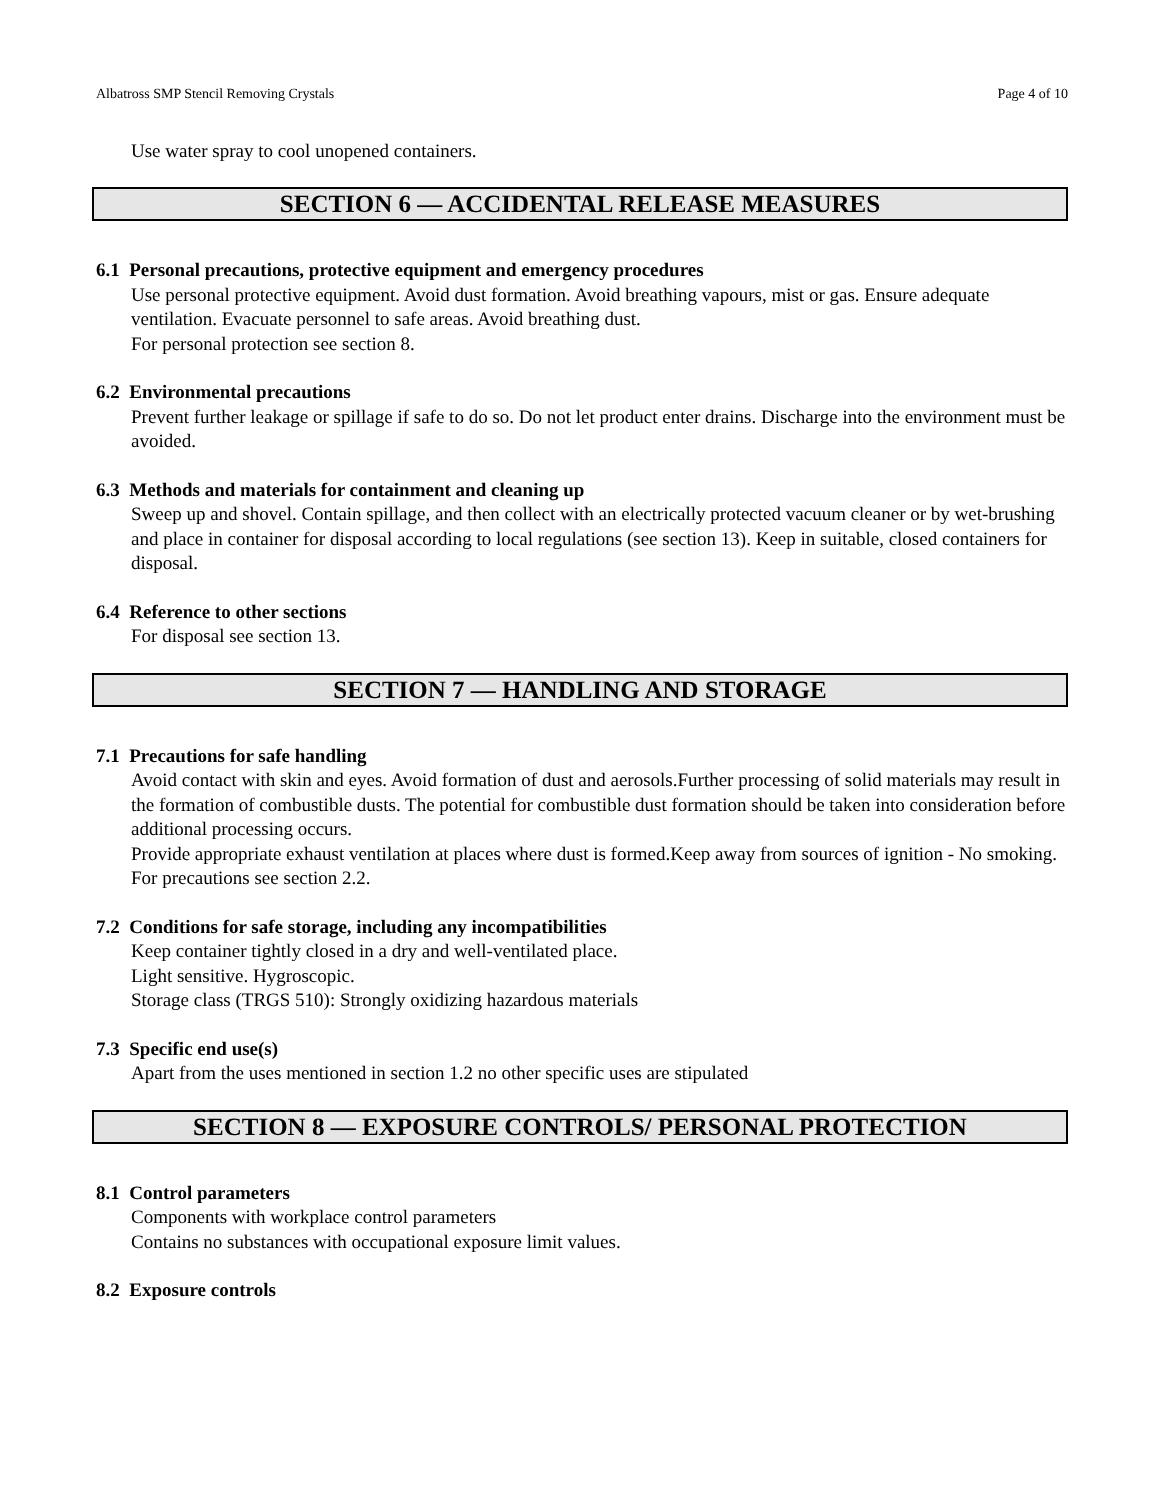Albatross SMP Stencil Removing Crystals Page 4 of 10
Use water spray to cool unopened containers.
SECTION 6 — ACCIDENTAL RELEASE MEASURES
6.1 Personal precautions, protective equipment and emergency procedures
Use personal protective equipment. Avoid dust formation. Avoid breathing vapours, mist or gas. Ensure adequate ventilation. Evacuate personnel to safe areas. Avoid breathing dust.
For personal protection see section 8.
6.2 Environmental precautions
Prevent further leakage or spillage if safe to do so. Do not let product enter drains. Discharge into the environment must be avoided.
6.3 Methods and materials for containment and cleaning up
Sweep up and shovel. Contain spillage, and then collect with an electrically protected vacuum cleaner or by wet-brushing and place in container for disposal according to local regulations (see section 13). Keep in suitable, closed containers for disposal.
6.4 Reference to other sections
For disposal see section 13.
SECTION 7 — HANDLING AND STORAGE
7.1 Precautions for safe handling
Avoid contact with skin and eyes. Avoid formation of dust and aerosols.Further processing of solid materials may result in the formation of combustible dusts. The potential for combustible dust formation should be taken into consideration before additional processing occurs.
Provide appropriate exhaust ventilation at places where dust is formed.Keep away from sources of ignition - No smoking.
For precautions see section 2.2.
7.2 Conditions for safe storage, including any incompatibilities
Keep container tightly closed in a dry and well-ventilated place.
Light sensitive. Hygroscopic.
Storage class (TRGS 510): Strongly oxidizing hazardous materials
7.3 Specific end use(s)
Apart from the uses mentioned in section 1.2 no other specific uses are stipulated
SECTION 8 — EXPOSURE CONTROLS/ PERSONAL PROTECTION
8.1 Control parameters
Components with workplace control parameters
Contains no substances with occupational exposure limit values.
8.2 Exposure controls